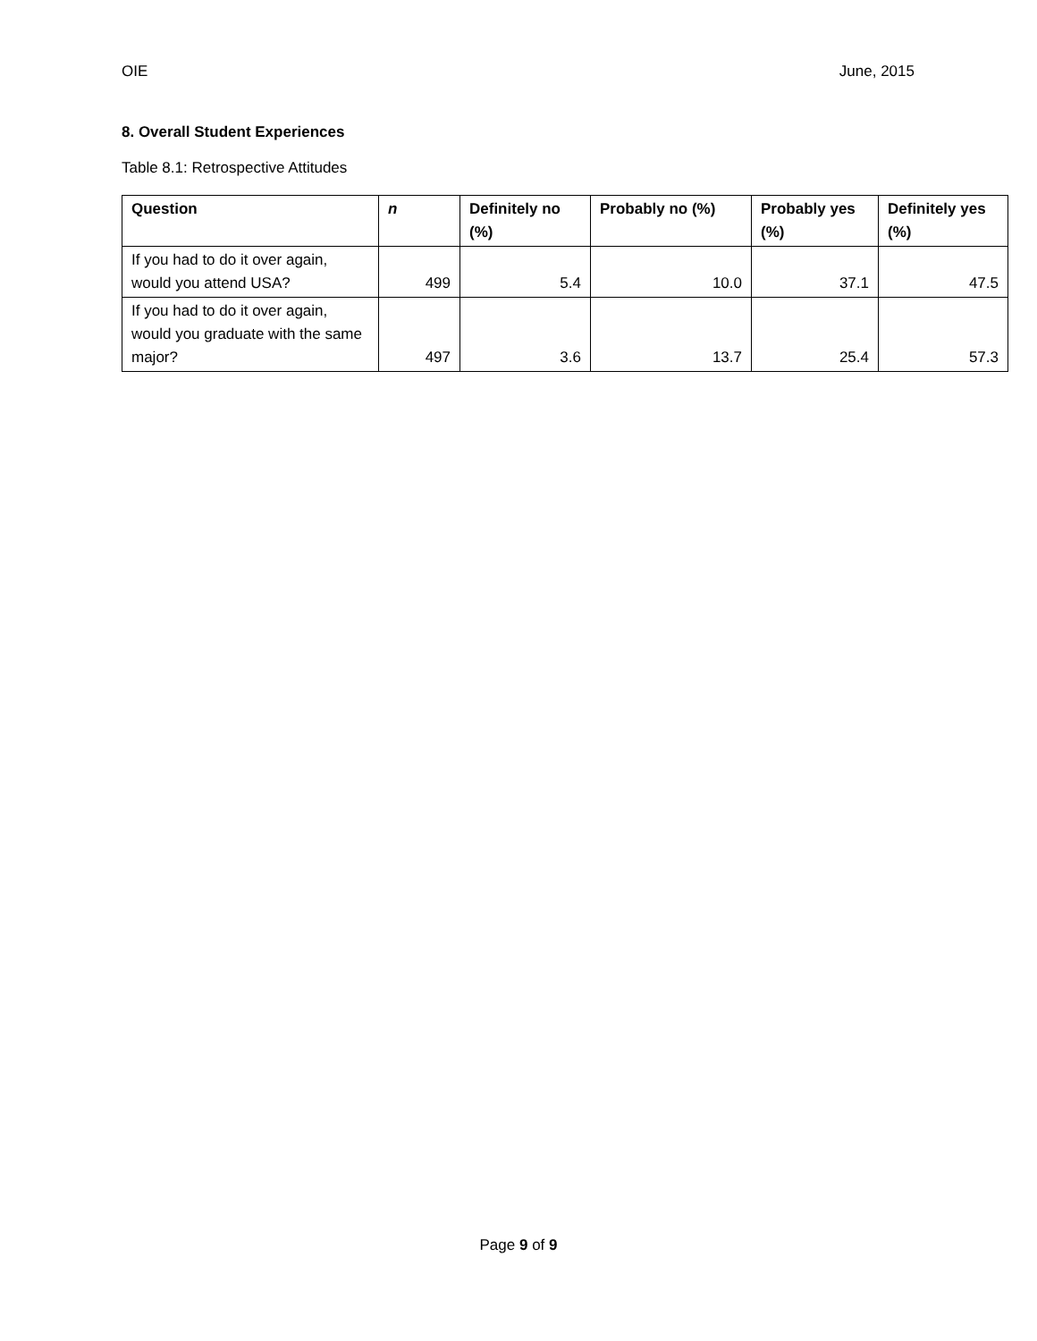OIE June, 2015
8. Overall Student Experiences
Table 8.1: Retrospective Attitudes
| Question | n | Definitely no (%) | Probably no (%) | Probably yes (%) | Definitely yes (%) |
| --- | --- | --- | --- | --- | --- |
| If you had to do it over again, would you attend USA? | 499 | 5.4 | 10.0 | 37.1 | 47.5 |
| If you had to do it over again, would you graduate with the same major? | 497 | 3.6 | 13.7 | 25.4 | 57.3 |
Page 9 of 9